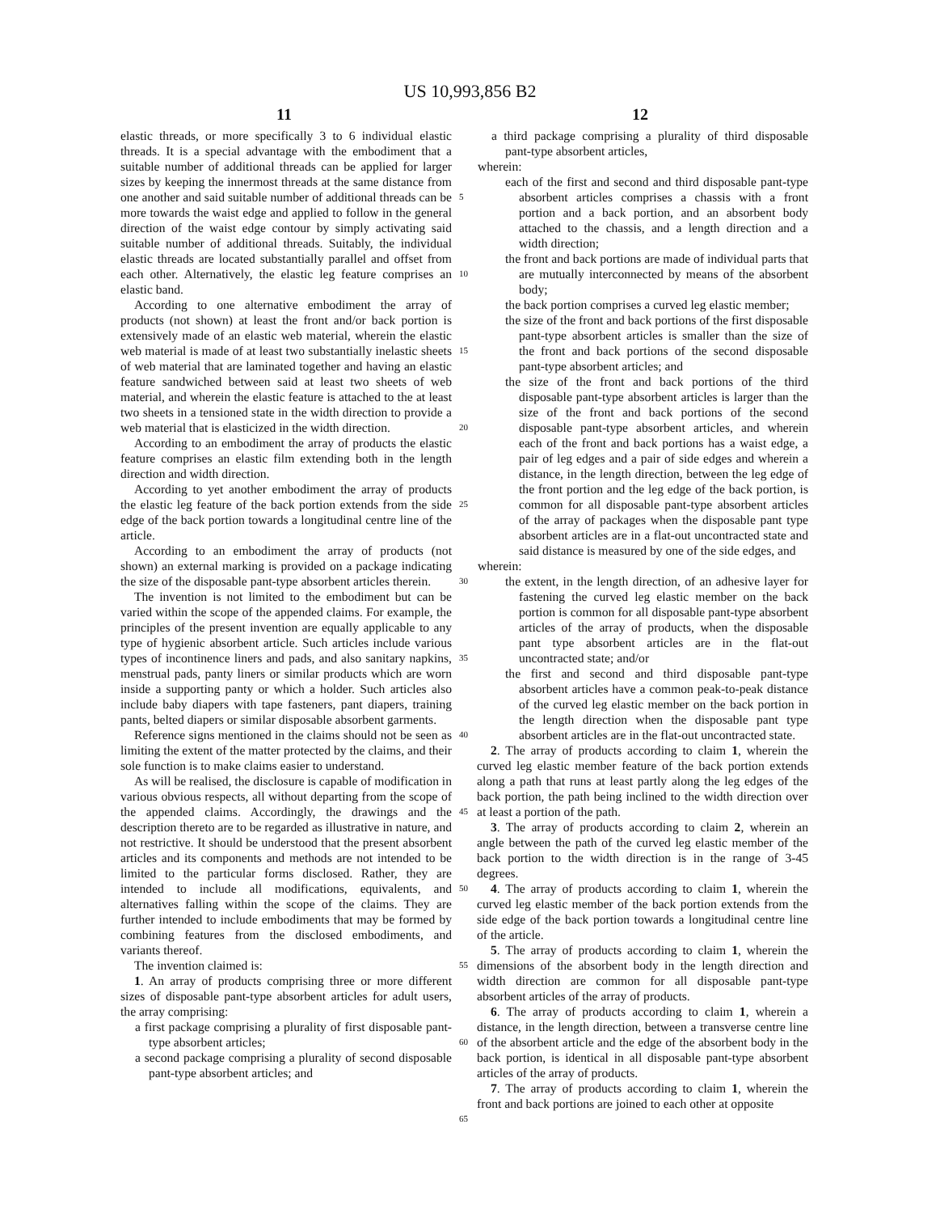US 10,993,856 B2
11 12
elastic threads, or more specifically 3 to 6 individual elastic threads. It is a special advantage with the embodiment that a suitable number of additional threads can be applied for larger sizes by keeping the innermost threads at the same distance from one another and said suitable number of additional threads can be more towards the waist edge and applied to follow in the general direction of the waist edge contour by simply activating said suitable number of additional threads. Suitably, the individual elastic threads are located substantially parallel and offset from each other. Alternatively, the elastic leg feature comprises an elastic band.
According to one alternative embodiment the array of products (not shown) at least the front and/or back portion is extensively made of an elastic web material, wherein the elastic web material is made of at least two substantially inelastic sheets of web material that are laminated together and having an elastic feature sandwiched between said at least two sheets of web material, and wherein the elastic feature is attached to the at least two sheets in a tensioned state in the width direction to provide a web material that is elasticized in the width direction.
According to an embodiment the array of products the elastic feature comprises an elastic film extending both in the length direction and width direction.
According to yet another embodiment the array of products the elastic leg feature of the back portion extends from the side edge of the back portion towards a longitudinal centre line of the article.
According to an embodiment the array of products (not shown) an external marking is provided on a package indicating the size of the disposable pant-type absorbent articles therein.
The invention is not limited to the embodiment but can be varied within the scope of the appended claims. For example, the principles of the present invention are equally applicable to any type of hygienic absorbent article. Such articles include various types of incontinence liners and pads, and also sanitary napkins, menstrual pads, panty liners or similar products which are worn inside a supporting panty or which a holder. Such articles also include baby diapers with tape fasteners, pant diapers, training pants, belted diapers or similar disposable absorbent garments.
Reference signs mentioned in the claims should not be seen as limiting the extent of the matter protected by the claims, and their sole function is to make claims easier to understand.
As will be realised, the disclosure is capable of modification in various obvious respects, all without departing from the scope of the appended claims. Accordingly, the drawings and the description thereto are to be regarded as illustrative in nature, and not restrictive. It should be understood that the present absorbent articles and its components and methods are not intended to be limited to the particular forms disclosed. Rather, they are intended to include all modifications, equivalents, and alternatives falling within the scope of the claims. They are further intended to include embodiments that may be formed by combining features from the disclosed embodiments, and variants thereof.
The invention claimed is:
1. An array of products comprising three or more different sizes of disposable pant-type absorbent articles for adult users, the array comprising:
a first package comprising a plurality of first disposable pant-type absorbent articles;
a second package comprising a plurality of second disposable pant-type absorbent articles; and
5
10
15
20
25
30
35
40
45
50
55
60
65
a third package comprising a plurality of third disposable pant-type absorbent articles,
wherein:
each of the first and second and third disposable pant-type absorbent articles comprises a chassis with a front portion and a back portion, and an absorbent body attached to the chassis, and a length direction and a width direction;
the front and back portions are made of individual parts that are mutually interconnected by means of the absorbent body;
the back portion comprises a curved leg elastic member;
the size of the front and back portions of the first disposable pant-type absorbent articles is smaller than the size of the front and back portions of the second disposable pant-type absorbent articles; and
the size of the front and back portions of the third disposable pant-type absorbent articles is larger than the size of the front and back portions of the second disposable pant-type absorbent articles, and wherein each of the front and back portions has a waist edge, a pair of leg edges and a pair of side edges and wherein a distance, in the length direction, between the leg edge of the front portion and the leg edge of the back portion, is common for all disposable pant-type absorbent articles of the array of packages when the disposable pant type absorbent articles are in a flat-out uncontracted state and said distance is measured by one of the side edges, and
wherein:
the extent, in the length direction, of an adhesive layer for fastening the curved leg elastic member on the back portion is common for all disposable pant-type absorbent articles of the array of products, when the disposable pant type absorbent articles are in the flat-out uncontracted state; and/or
the first and second and third disposable pant-type absorbent articles have a common peak-to-peak distance of the curved leg elastic member on the back portion in the length direction when the disposable pant type absorbent articles are in the flat-out uncontracted state.
2. The array of products according to claim 1, wherein the curved leg elastic member feature of the back portion extends along a path that runs at least partly along the leg edges of the back portion, the path being inclined to the width direction over at least a portion of the path.
3. The array of products according to claim 2, wherein an angle between the path of the curved leg elastic member of the back portion to the width direction is in the range of 3-45 degrees.
4. The array of products according to claim 1, wherein the curved leg elastic member of the back portion extends from the side edge of the back portion towards a longitudinal centre line of the article.
5. The array of products according to claim 1, wherein the dimensions of the absorbent body in the length direction and width direction are common for all disposable pant-type absorbent articles of the array of products.
6. The array of products according to claim 1, wherein a distance, in the length direction, between a transverse centre line of the absorbent article and the edge of the absorbent body in the back portion, is identical in all disposable pant-type absorbent articles of the array of products.
7. The array of products according to claim 1, wherein the front and back portions are joined to each other at opposite